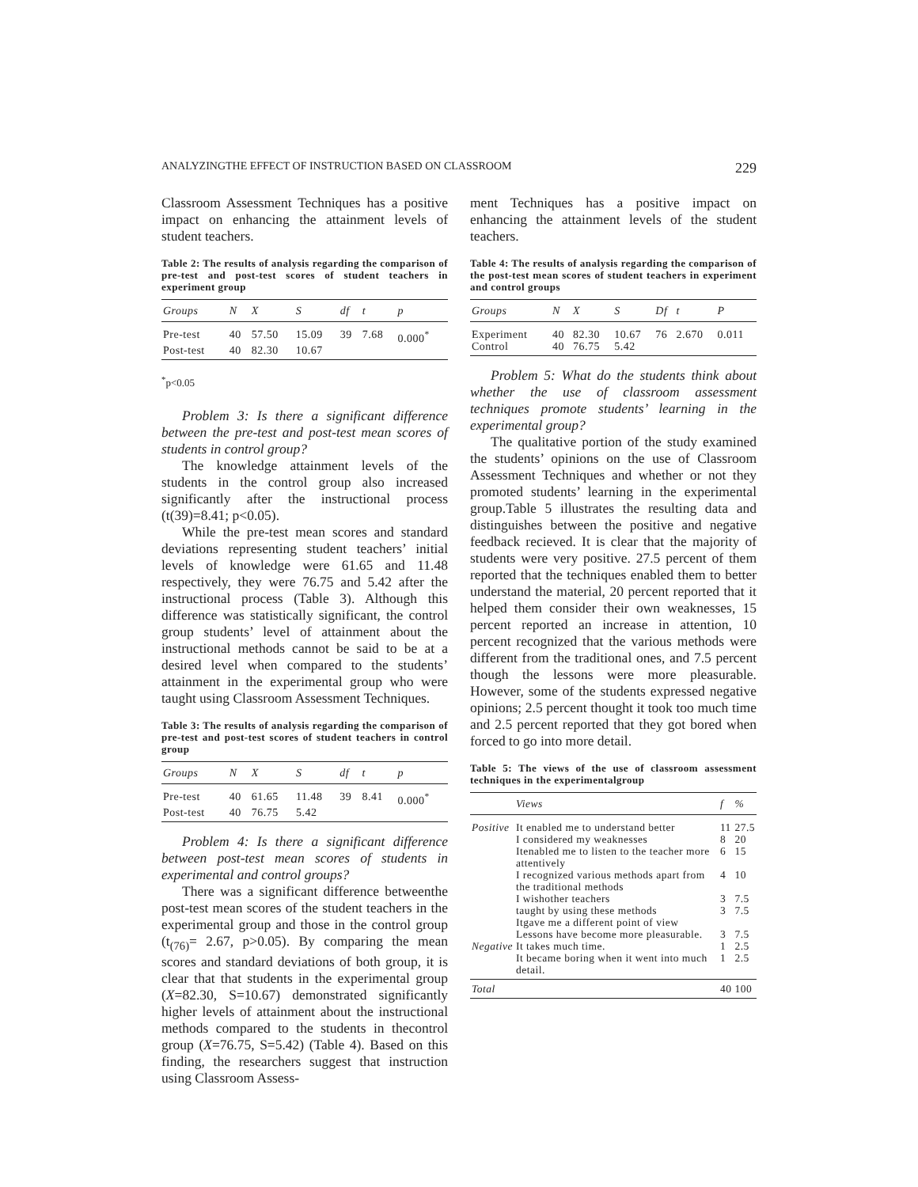ANALYZINGTHE EFFECT OF INSTRUCTION BASED ON CLASSROOM 229
Classroom Assessment Techniques has a positive impact on enhancing the attainment levels of student teachers.
Table 2: The results of analysis regarding the comparison of pre-test and post-test scores of student teachers in experiment group
| Groups | N | X | S | df | t | p |
| --- | --- | --- | --- | --- | --- | --- |
| Pre-test | 40 | 57.50 | 15.09 | 39 | 7.68 | 0.000<sup>*</sup> |
| Post-test | 40 | 82.30 | 10.67 | | | |
<sup>*</sup> p<0.05
Problem 3: Is there a significant difference between the pre-test and post-test mean scores of students in control group?
The knowledge attainment levels of the students in the control group also increased significantly after the instructional process (t(39)=8.41; p<0.05).
While the pre-test mean scores and standard deviations representing student teachers’ initial levels of knowledge were 61.65 and 11.48 respectively, they were 76.75 and 5.42 after the instructional process (Table 3). Although this difference was statistically significant, the control group students’ level of attainment about the instructional methods cannot be said to be at a desired level when compared to the students’ attainment in the experimental group who were taught using Classroom Assessment Techniques.
Table 3: The results of analysis regarding the comparison of pre-test and post-test scores of student teachers in control group
| Groups | N | X | S | df | t | p |
| --- | --- | --- | --- | --- | --- | --- |
| Pre-test | 40 | 61.65 | 11.48 | 39 | 8.41 | 0.000<sup>*</sup> |
| Post-test | 40 | 76.75 | 5.42 | | | |
Problem 4: Is there a significant difference between post-test mean scores of students in experimental and control groups?
There was a significant difference betweenthe post-test mean scores of the student teachers in the experimental group and those in the control group (t<sub>(76)</sub>= 2.67, p>0.05). By comparing the mean scores and standard deviations of both group, it is clear that that students in the experimental group (X=82.30, S=10.67) demonstrated significantly higher levels of attainment about the instructional methods compared to the students in thecontrol group (X=76.75, S=5.42) (Table 4). Based on this finding, the researchers suggest that instruction using Classroom Assess-
ment Techniques has a positive impact on enhancing the attainment levels of the student teachers.
Table 4: The results of analysis regarding the comparison of the post-test mean scores of student teachers in experiment and control groups
| Groups | N | X | S | Df | t | P |
| --- | --- | --- | --- | --- | --- | --- |
| Experiment | 40 | 82.30 | 10.67 | 76 | 2.670 | 0.011 |
| Control | 40 | 76.75 | 5.42 | | | |
Problem 5: What do the students think about whether the use of classroom assessment techniques promote students’ learning in the experimental group?
The qualitative portion of the study examined the students’ opinions on the use of Classroom Assessment Techniques and whether or not they promoted students’ learning in the experimental group.Table 5 illustrates the resulting data and distinguishes between the positive and negative feedback recieved. It is clear that the majority of students were very positive. 27.5 percent of them reported that the techniques enabled them to better understand the material, 20 percent reported that it helped them consider their own weaknesses, 15 percent reported an increase in attention, 10 percent recognized that the various methods were different from the traditional ones, and 7.5 percent though the lessons were more pleasurable. However, some of the students expressed negative opinions; 2.5 percent thought it took too much time and 2.5 percent reported that they got bored when forced to go into more detail.
Table 5: The views of the use of classroom assessment techniques in the experimentalgroup
| | Views | f | % |
| --- | --- | --- | --- |
| Positive | It enabled me to understand better | 11 | 27.5 |
| | I considered my weaknesses | 8 | 20 |
| | Itenabled me to listen to the teacher more attentively | 6 | 15 |
| | I recognized various methods apart from the traditional methods | 4 | 10 |
| | I wishother teachers | 3 | 7.5 |
| | taught by using these methods | 3 | 7.5 |
| | Itgave me a different point of view | | |
| | Lessons have become more pleasurable. | 3 | 7.5 |
| Negative | It takes much time. | 1 | 2.5 |
| | It became boring when it went into much detail. | 1 | 2.5 |
| Total | | 40 | 100 |